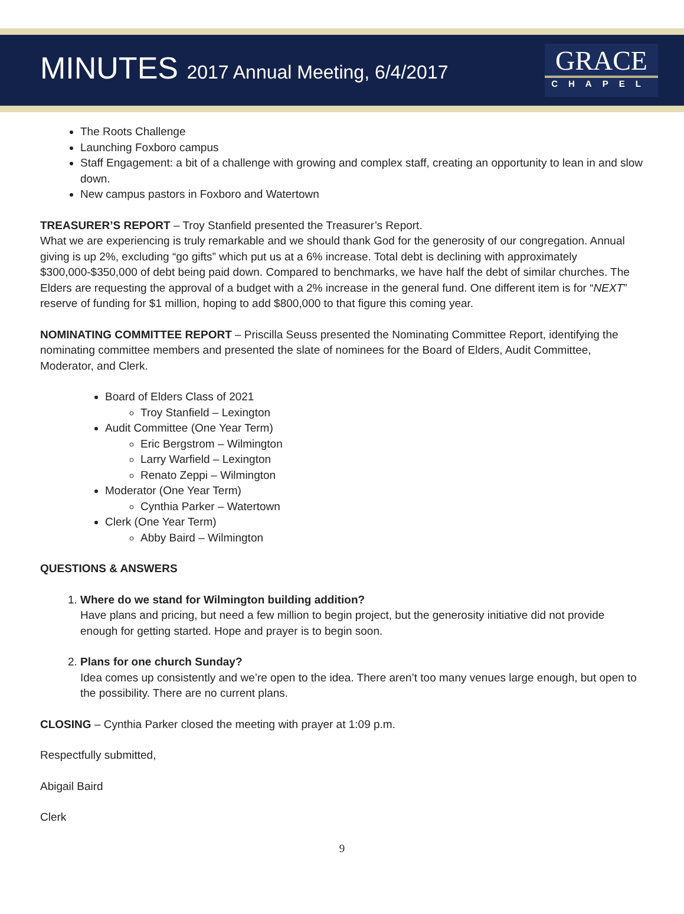MINUTES 2017 Annual Meeting, 6/4/2017
GRACE
CHAPEL
The Roots Challenge
Launching Foxboro campus
Staff Engagement: a bit of a challenge with growing and complex staff, creating an opportunity to lean in and slow down.
New campus pastors in Foxboro and Watertown
TREASURER’S REPORT – Troy Stanfield presented the Treasurer’s Report.
What we are experiencing is truly remarkable and we should thank God for the generosity of our congregation. Annual giving is up 2%, excluding “go gifts” which put us at a 6% increase. Total debt is declining with approximately $300,000-$350,000 of debt being paid down. Compared to benchmarks, we have half the debt of similar churches. The Elders are requesting the approval of a budget with a 2% increase in the general fund. One different item is for “NEXT” reserve of funding for $1 million, hoping to add $800,000 to that figure this coming year.
NOMINATING COMMITTEE REPORT – Priscilla Seuss presented the Nominating Committee Report, identifying the nominating committee members and presented the slate of nominees for the Board of Elders, Audit Committee, Moderator, and Clerk.
Board of Elders Class of 2021
Troy Stanfield – Lexington
Audit Committee (One Year Term)
Eric Bergstrom – Wilmington
Larry Warfield – Lexington
Renato Zeppi – Wilmington
Moderator (One Year Term)
Cynthia Parker – Watertown
Clerk (One Year Term)
Abby Baird – Wilmington
QUESTIONS & ANSWERS
1. Where do we stand for Wilmington building addition?
Have plans and pricing, but need a few million to begin project, but the generosity initiative did not provide enough for getting started. Hope and prayer is to begin soon.
2. Plans for one church Sunday?
Idea comes up consistently and we’re open to the idea. There aren’t too many venues large enough, but open to the possibility. There are no current plans.
CLOSING – Cynthia Parker closed the meeting with prayer at 1:09 p.m.
Respectfully submitted,
Abigail Baird
Clerk
9